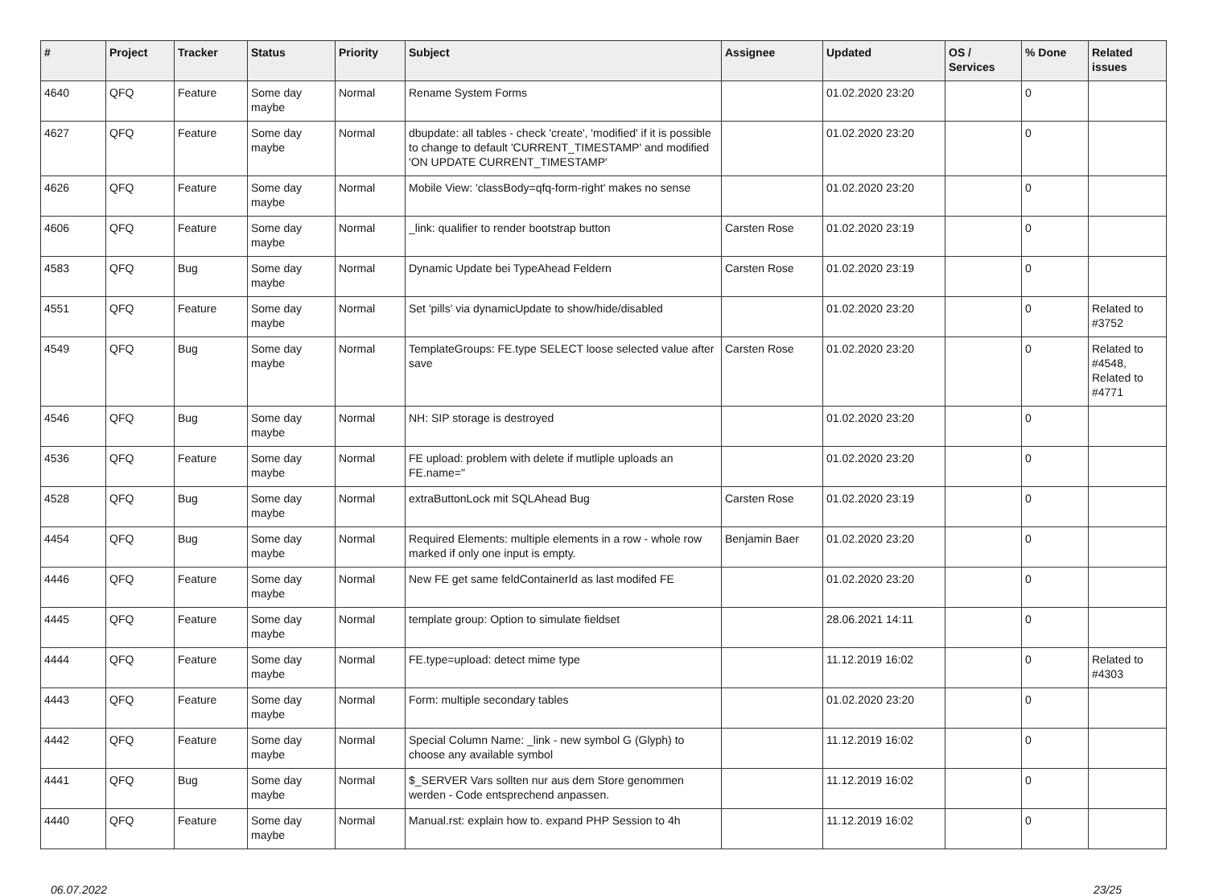| # | Project | Tracker | Status | Priority | Subject | Assignee | Updated | OS / Services | % Done | Related issues |
| --- | --- | --- | --- | --- | --- | --- | --- | --- | --- | --- |
| 4640 | QFQ | Feature | Some day maybe | Normal | Rename System Forms | | 01.02.2020 23:20 | | 0 | |
| 4627 | QFQ | Feature | Some day maybe | Normal | dbupdate: all tables - check 'create', 'modified' if it is possible to change to default 'CURRENT_TIMESTAMP' and modified 'ON UPDATE CURRENT_TIMESTAMP' | | 01.02.2020 23:20 | | 0 | |
| 4626 | QFQ | Feature | Some day maybe | Normal | Mobile View: 'classBody=qfq-form-right' makes no sense | | 01.02.2020 23:20 | | 0 | |
| 4606 | QFQ | Feature | Some day maybe | Normal | _link: qualifier to render bootstrap button | Carsten Rose | 01.02.2020 23:19 | | 0 | |
| 4583 | QFQ | Bug | Some day maybe | Normal | Dynamic Update bei TypeAhead Feldern | Carsten Rose | 01.02.2020 23:19 | | 0 | |
| 4551 | QFQ | Feature | Some day maybe | Normal | Set 'pills' via dynamicUpdate to show/hide/disabled | | 01.02.2020 23:20 | | 0 | Related to #3752 |
| 4549 | QFQ | Bug | Some day maybe | Normal | TemplateGroups: FE.type SELECT loose selected value after save | Carsten Rose | 01.02.2020 23:20 | | 0 | Related to #4548, Related to #4771 |
| 4546 | QFQ | Bug | Some day maybe | Normal | NH: SIP storage is destroyed | | 01.02.2020 23:20 | | 0 | |
| 4536 | QFQ | Feature | Some day maybe | Normal | FE upload: problem with delete if mutliple uploads an FE.name=" | | 01.02.2020 23:20 | | 0 | |
| 4528 | QFQ | Bug | Some day maybe | Normal | extraButtonLock mit SQLAhead Bug | Carsten Rose | 01.02.2020 23:19 | | 0 | |
| 4454 | QFQ | Bug | Some day maybe | Normal | Required Elements: multiple elements in a row - whole row marked if only one input is empty. | Benjamin Baer | 01.02.2020 23:20 | | 0 | |
| 4446 | QFQ | Feature | Some day maybe | Normal | New FE get same feldContainerId as last modifed FE | | 01.02.2020 23:20 | | 0 | |
| 4445 | QFQ | Feature | Some day maybe | Normal | template group: Option to simulate fieldset | | 28.06.2021 14:11 | | 0 | |
| 4444 | QFQ | Feature | Some day maybe | Normal | FE.type=upload: detect mime type | | 11.12.2019 16:02 | | 0 | Related to #4303 |
| 4443 | QFQ | Feature | Some day maybe | Normal | Form: multiple secondary tables | | 01.02.2020 23:20 | | 0 | |
| 4442 | QFQ | Feature | Some day maybe | Normal | Special Column Name: _link - new symbol G (Glyph) to choose any available symbol | | 11.12.2019 16:02 | | 0 | |
| 4441 | QFQ | Bug | Some day maybe | Normal | $_SERVER Vars sollten nur aus dem Store genommen werden - Code entsprechend anpassen. | | 11.12.2019 16:02 | | 0 | |
| 4440 | QFQ | Feature | Some day maybe | Normal | Manual.rst: explain how to. expand PHP Session to 4h | | 11.12.2019 16:02 | | 0 | |
06.07.2022 23/25